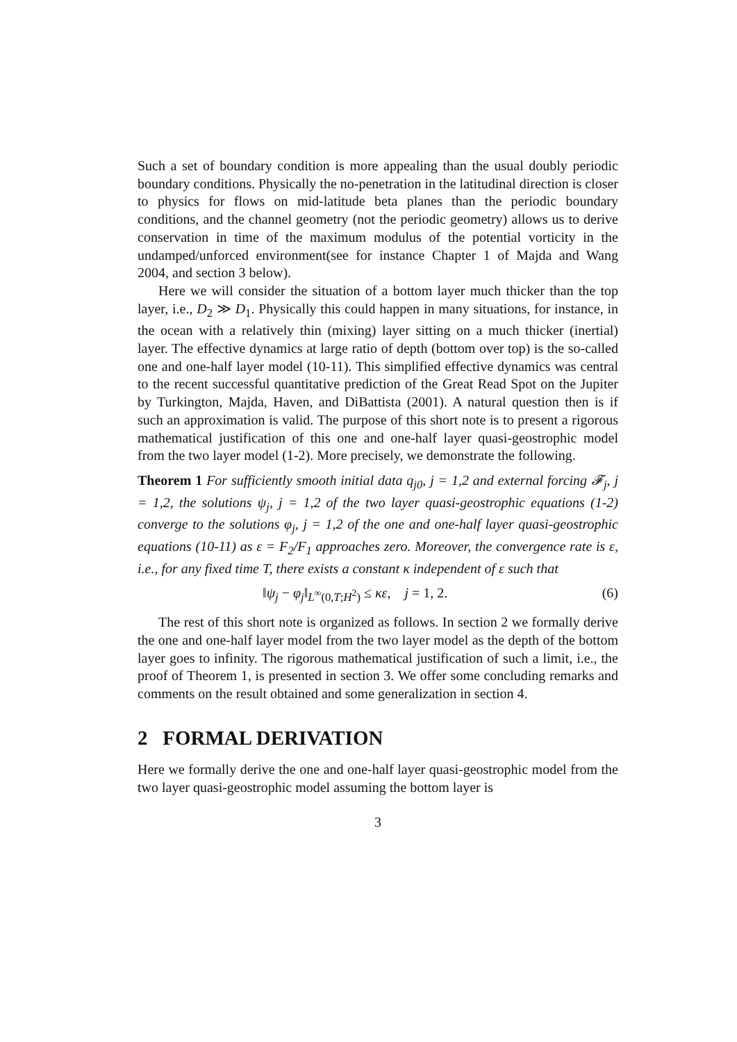Such a set of boundary condition is more appealing than the usual doubly periodic boundary conditions. Physically the no-penetration in the latitudinal direction is closer to physics for flows on mid-latitude beta planes than the periodic boundary conditions, and the channel geometry (not the periodic geometry) allows us to derive conservation in time of the maximum modulus of the potential vorticity in the undamped/unforced environment(see for instance Chapter 1 of Majda and Wang 2004, and section 3 below).
Here we will consider the situation of a bottom layer much thicker than the top layer, i.e., D<sub>2</sub> ≫ D<sub>1</sub>. Physically this could happen in many situations, for instance, in the ocean with a relatively thin (mixing) layer sitting on a much thicker (inertial) layer. The effective dynamics at large ratio of depth (bottom over top) is the so-called one and one-half layer model (10-11). This simplified effective dynamics was central to the recent successful quantitative prediction of the Great Read Spot on the Jupiter by Turkington, Majda, Haven, and DiBattista (2001). A natural question then is if such an approximation is valid. The purpose of this short note is to present a rigorous mathematical justification of this one and one-half layer quasi-geostrophic model from the two layer model (1-2). More precisely, we demonstrate the following.
Theorem 1 For sufficiently smooth initial data q<sub>j0</sub>, j = 1,2 and external forcing 𝓕<sub>j</sub>, j = 1,2, the solutions ψ<sub>j</sub>, j = 1,2 of the two layer quasi-geostrophic equations (1-2) converge to the solutions φ<sub>j</sub>, j = 1,2 of the one and one-half layer quasi-geostrophic equations (10-11) as ε = F<sub>2</sub>/F<sub>1</sub> approaches zero. Moreover, the convergence rate is ε, i.e., for any fixed time T, there exists a constant κ independent of ε such that
‖ψ<sub>j</sub> − φ<sub>j</sub>‖<sub>L<sup>∞</sup>(0,T;H<sup>2</sup>)</sub> ≤ κε, j = 1, 2. (6)
The rest of this short note is organized as follows. In section 2 we formally derive the one and one-half layer model from the two layer model as the depth of the bottom layer goes to infinity. The rigorous mathematical justification of such a limit, i.e., the proof of Theorem 1, is presented in section 3. We offer some concluding remarks and comments on the result obtained and some generalization in section 4.
2 FORMAL DERIVATION
Here we formally derive the one and one-half layer quasi-geostrophic model from the two layer quasi-geostrophic model assuming the bottom layer is
3